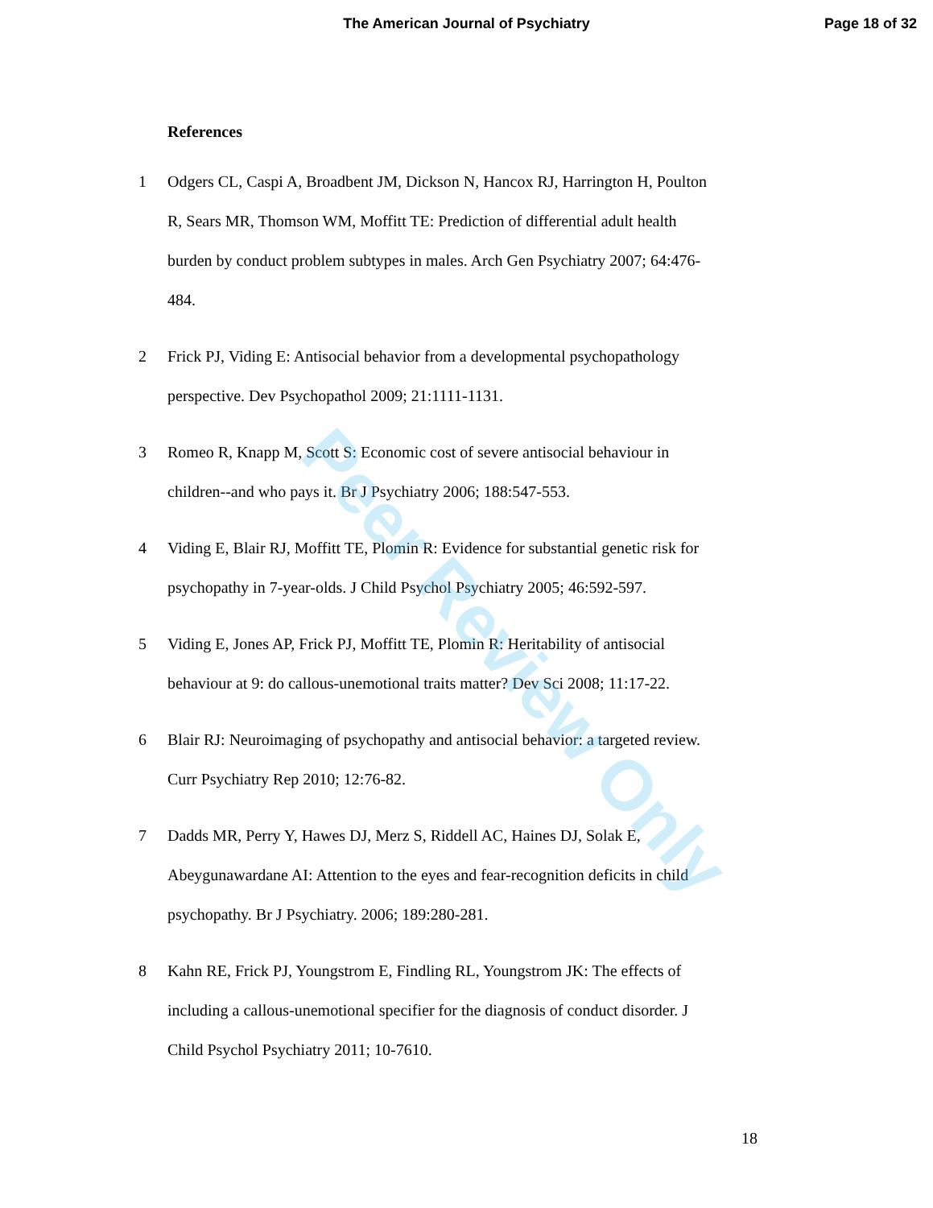The American Journal of Psychiatry
Page 18 of 32
References
1 Odgers CL, Caspi A, Broadbent JM, Dickson N, Hancox RJ, Harrington H, Poulton R, Sears MR, Thomson WM, Moffitt TE: Prediction of differential adult health burden by conduct problem subtypes in males. Arch Gen Psychiatry 2007; 64:476-484.
2 Frick PJ, Viding E: Antisocial behavior from a developmental psychopathology perspective. Dev Psychopathol 2009; 21:1111-1131.
3 Romeo R, Knapp M, Scott S: Economic cost of severe antisocial behaviour in children--and who pays it. Br J Psychiatry 2006; 188:547-553.
4 Viding E, Blair RJ, Moffitt TE, Plomin R: Evidence for substantial genetic risk for psychopathy in 7-year-olds. J Child Psychol Psychiatry 2005; 46:592-597.
5 Viding E, Jones AP, Frick PJ, Moffitt TE, Plomin R: Heritability of antisocial behaviour at 9: do callous-unemotional traits matter? Dev Sci 2008; 11:17-22.
6 Blair RJ: Neuroimaging of psychopathy and antisocial behavior: a targeted review. Curr Psychiatry Rep 2010; 12:76-82.
7 Dadds MR, Perry Y, Hawes DJ, Merz S, Riddell AC, Haines DJ, Solak E, Abeygunawardane AI: Attention to the eyes and fear-recognition deficits in child psychopathy. Br J Psychiatry. 2006; 189:280-281.
8 Kahn RE, Frick PJ, Youngstrom E, Findling RL, Youngstrom JK: The effects of including a callous-unemotional specifier for the diagnosis of conduct disorder. J Child Psychol Psychiatry 2011; 10-7610.
18
Peer Review Only